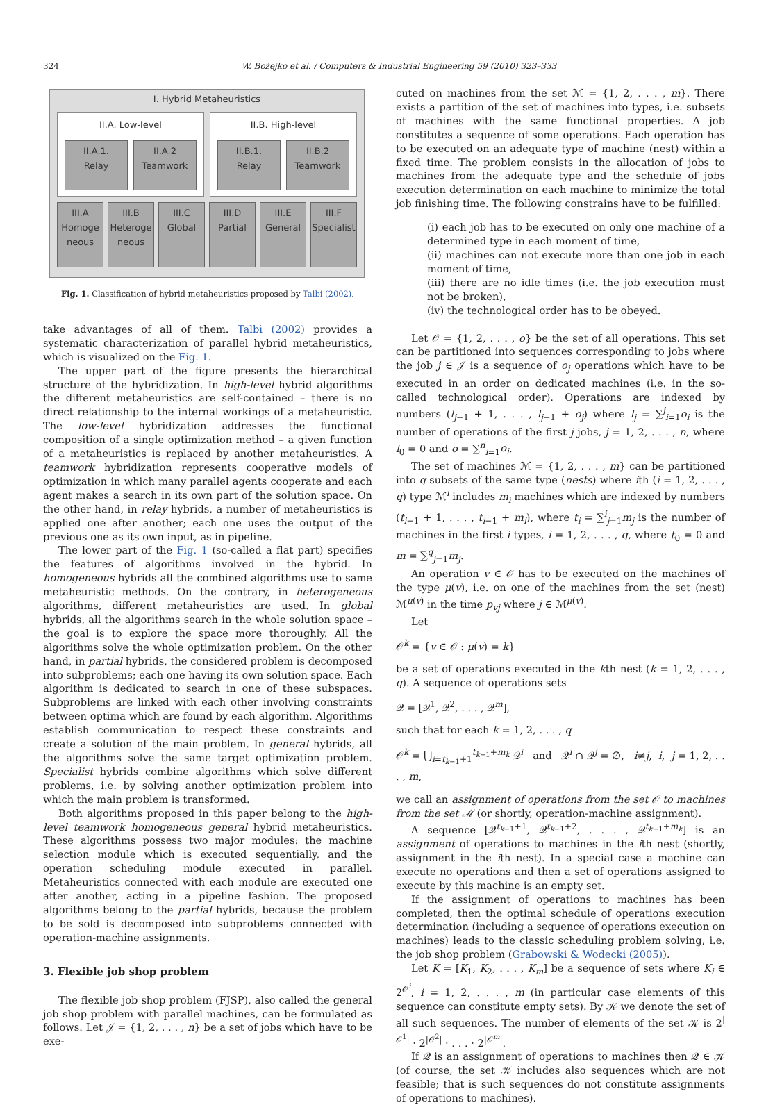324 W. Bożejko et al. / Computers & Industrial Engineering 59 (2010) 323–333
I. Hybrid Metaheuristics
II.A. Low-level
II.A.1.
Relay
II.A.2
Teamwork
II.B. High-level
II.B.1.
Relay
II.B.2
Teamwork
III.A
Homoge
neous
III.B
Heteroge
neous
III.C
Global
III.D
Partial
III.E
General
III.F
Specialist
Fig. 1. Classification of hybrid metaheuristics proposed by Talbi (2002).
take advantages of all of them. Talbi (2002) provides a systematic characterization of parallel hybrid metaheuristics, which is visualized on the Fig. 1.
The upper part of the figure presents the hierarchical structure of the hybridization. In high-level hybrid algorithms the different metaheuristics are self-contained – there is no direct relationship to the internal workings of a metaheuristic. The low-level hybridization addresses the functional composition of a single optimization method – a given function of a metaheuristics is replaced by another metaheuristics. A teamwork hybridization represents cooperative models of optimization in which many parallel agents cooperate and each agent makes a search in its own part of the solution space. On the other hand, in relay hybrids, a number of metaheuristics is applied one after another; each one uses the output of the previous one as its own input, as in pipeline.
The lower part of the Fig. 1 (so-called a flat part) specifies the features of algorithms involved in the hybrid. In homogeneous hybrids all the combined algorithms use to same metaheuristic methods. On the contrary, in heterogeneous algorithms, different metaheuristics are used. In global hybrids, all the algorithms search in the whole solution space – the goal is to explore the space more thoroughly. All the algorithms solve the whole optimization problem. On the other hand, in partial hybrids, the considered problem is decomposed into subproblems; each one having its own solution space. Each algorithm is dedicated to search in one of these subspaces. Subproblems are linked with each other involving constraints between optima which are found by each algorithm. Algorithms establish communication to respect these constraints and create a solution of the main problem. In general hybrids, all the algorithms solve the same target optimization problem. Specialist hybrids combine algorithms which solve different problems, i.e. by solving another optimization problem into which the main problem is transformed.
Both algorithms proposed in this paper belong to the high-level teamwork homogeneous general hybrid metaheuristics. These algorithms possess two major modules: the machine selection module which is executed sequentially, and the operation scheduling module executed in parallel. Metaheuristics connected with each module are executed one after another, acting in a pipeline fashion. The proposed algorithms belong to the partial hybrids, because the problem to be sold is decomposed into subproblems connected with operation-machine assignments.
3. Flexible job shop problem
The flexible job shop problem (FJSP), also called the general job shop problem with parallel machines, can be formulated as follows. Let 𝒥 = {1, 2, . . . , n} be a set of jobs which have to be exe-
cuted on machines from the set ℳ = {1, 2, . . . , m}. There exists a partition of the set of machines into types, i.e. subsets of machines with the same functional properties. A job constitutes a sequence of some operations. Each operation has to be executed on an adequate type of machine (nest) within a fixed time. The problem consists in the allocation of jobs to machines from the adequate type and the schedule of jobs execution determination on each machine to minimize the total job finishing time. The following constrains have to be fulfilled:
(i) each job has to be executed on only one machine of a determined type in each moment of time,
(ii) machines can not execute more than one job in each moment of time,
(iii) there are no idle times (i.e. the job execution must not be broken),
(iv) the technological order has to be obeyed.
Let 𝒪 = {1, 2, . . . , o} be the set of all operations. This set can be partitioned into sequences corresponding to jobs where the job j ∈ 𝒥 is a sequence of o<sub>j</sub> operations which have to be executed in an order on dedicated machines (i.e. in the so-called technological order). Operations are indexed by numbers (l<sub>j−1</sub> + 1, . . . , l<sub>j−1</sub> + o<sub>j</sub>) where l<sub>j</sub> = ∑<sup>j</sup><sub>i=1</sub>o<sub>i</sub> is the number of operations of the first j jobs, j = 1, 2, . . . , n, where l<sub>0</sub> = 0 and o = ∑<sup>n</sup><sub>i=1</sub>o<sub>i</sub>.
The set of machines ℳ = {1, 2, . . . , m} can be partitioned into q subsets of the same type (nests) where ith (i = 1, 2, . . . , q) type ℳ<sup>i</sup> includes m<sub>i</sub> machines which are indexed by numbers (t<sub>i−1</sub> + 1, . . . , t<sub>i−1</sub> + m<sub>i</sub>), where t<sub>i</sub> = ∑<sup>i</sup><sub>j=1</sub>m<sub>j</sub> is the number of machines in the first i types, i = 1, 2, . . . , q, where t<sub>0</sub> = 0 and m = ∑<sup>q</sup><sub>j=1</sub>m<sub>j</sub>.
An operation v ∈ 𝒪 has to be executed on the machines of the type μ(v), i.e. on one of the machines from the set (nest) ℳ<sup>μ(v)</sup> in the time p<sub>vj</sub> where j ∈ ℳ<sup>μ(v)</sup>.
Let
𝒪<sup>k</sup> = {v ∈ 𝒪 : μ(v) = k}
be a set of operations executed in the kth nest (k = 1, 2, . . . , q). A sequence of operations sets
𝒬 = [𝒬<sup>1</sup>, 𝒬<sup>2</sup>, . . . , 𝒬<sup>m</sup>],
such that for each k = 1, 2, . . . , q
𝒪<sup>k</sup> = ⋃<sub>i=t<sub>k−1</sub>+1</sub><sup>t<sub>k−1</sub>+m<sub>k</sub></sup> 𝒬<sup>i</sup> and 𝒬<sup>i</sup> ∩ 𝒬<sup>j</sup> = ∅, i≠j, i, j = 1, 2, . . . , m,
we call an assignment of operations from the set 𝒪 to machines from the set ℳ (or shortly, operation-machine assignment).
A sequence [𝒬<sup>t<sub>k−1</sub>+1</sup>, 𝒬<sup>t<sub>k−1</sub>+2</sup>, . . . , 𝒬<sup>t<sub>k−1</sub>+m<sub>k</sub></sup>] is an assignment of operations to machines in the ith nest (shortly, assignment in the ith nest). In a special case a machine can execute no operations and then a set of operations assigned to execute by this machine is an empty set.
If the assignment of operations to machines has been completed, then the optimal schedule of operations execution determination (including a sequence of operations execution on machines) leads to the classic scheduling problem solving, i.e. the job shop problem (Grabowski & Wodecki (2005)).
Let K = [K<sub>1</sub>, K<sub>2</sub>, . . . , K<sub>m</sub>] be a sequence of sets where K<sub>i</sub> ∈ 2<sup>𝒪<sup>i</sup></sup>, i = 1, 2, . . . , m (in particular case elements of this sequence can constitute empty sets). By 𝒦 we denote the set of all such sequences. The number of elements of the set 𝒦 is 2<sup>|𝒪<sup>1</sup>|</sup> · 2<sup>|𝒪<sup>2</sup>|</sup> · . . . · 2<sup>|𝒪<sup>m</sup>|</sup>.
If 𝒬 is an assignment of operations to machines then 𝒬 ∈ 𝒦 (of course, the set 𝒦 includes also sequences which are not feasible; that is such sequences do not constitute assignments of operations to machines).